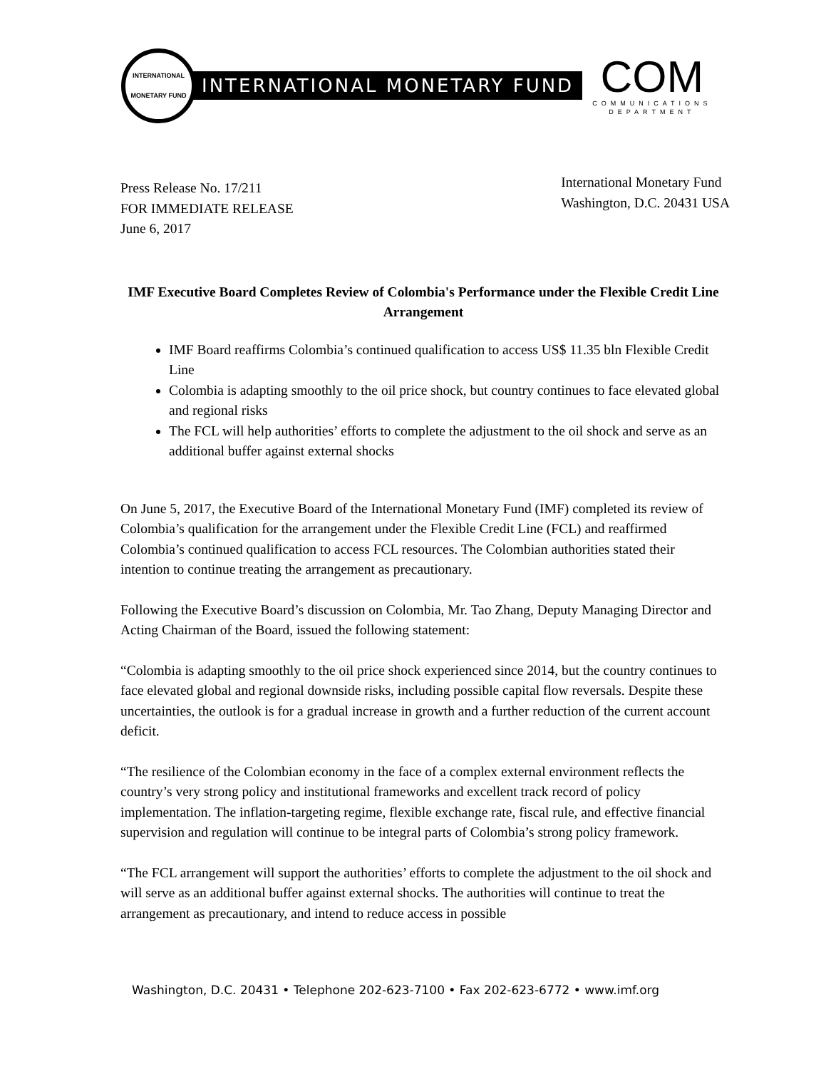INTERNATIONAL
MONETARY FUND
INTERNATIONAL MONETARY FUND
COM
COMMUNICATIONS
DEPARTMENT
Press Release No. 17/211
FOR IMMEDIATE RELEASE
June 6, 2017
International Monetary Fund
Washington, D.C. 20431 USA
IMF Executive Board Completes Review of Colombia's Performance under the Flexible Credit Line Arrangement
IMF Board reaffirms Colombia’s continued qualification to access US$ 11.35 bln Flexible Credit Line
Colombia is adapting smoothly to the oil price shock, but country continues to face elevated global and regional risks
The FCL will help authorities’ efforts to complete the adjustment to the oil shock and serve as an additional buffer against external shocks
On June 5, 2017, the Executive Board of the International Monetary Fund (IMF) completed its review of Colombia’s qualification for the arrangement under the Flexible Credit Line (FCL) and reaffirmed Colombia’s continued qualification to access FCL resources. The Colombian authorities stated their intention to continue treating the arrangement as precautionary.
Following the Executive Board’s discussion on Colombia, Mr. Tao Zhang, Deputy Managing Director and Acting Chairman of the Board, issued the following statement:
“Colombia is adapting smoothly to the oil price shock experienced since 2014, but the country continues to face elevated global and regional downside risks, including possible capital flow reversals. Despite these uncertainties, the outlook is for a gradual increase in growth and a further reduction of the current account deficit.
“The resilience of the Colombian economy in the face of a complex external environment reflects the country’s very strong policy and institutional frameworks and excellent track record of policy implementation. The inflation-targeting regime, flexible exchange rate, fiscal rule, and effective financial supervision and regulation will continue to be integral parts of Colombia’s strong policy framework.
“The FCL arrangement will support the authorities’ efforts to complete the adjustment to the oil shock and will serve as an additional buffer against external shocks. The authorities will continue to treat the arrangement as precautionary, and intend to reduce access in possible
Washington, D.C. 20431 • Telephone 202-623-7100 • Fax 202-623-6772 • www.imf.org